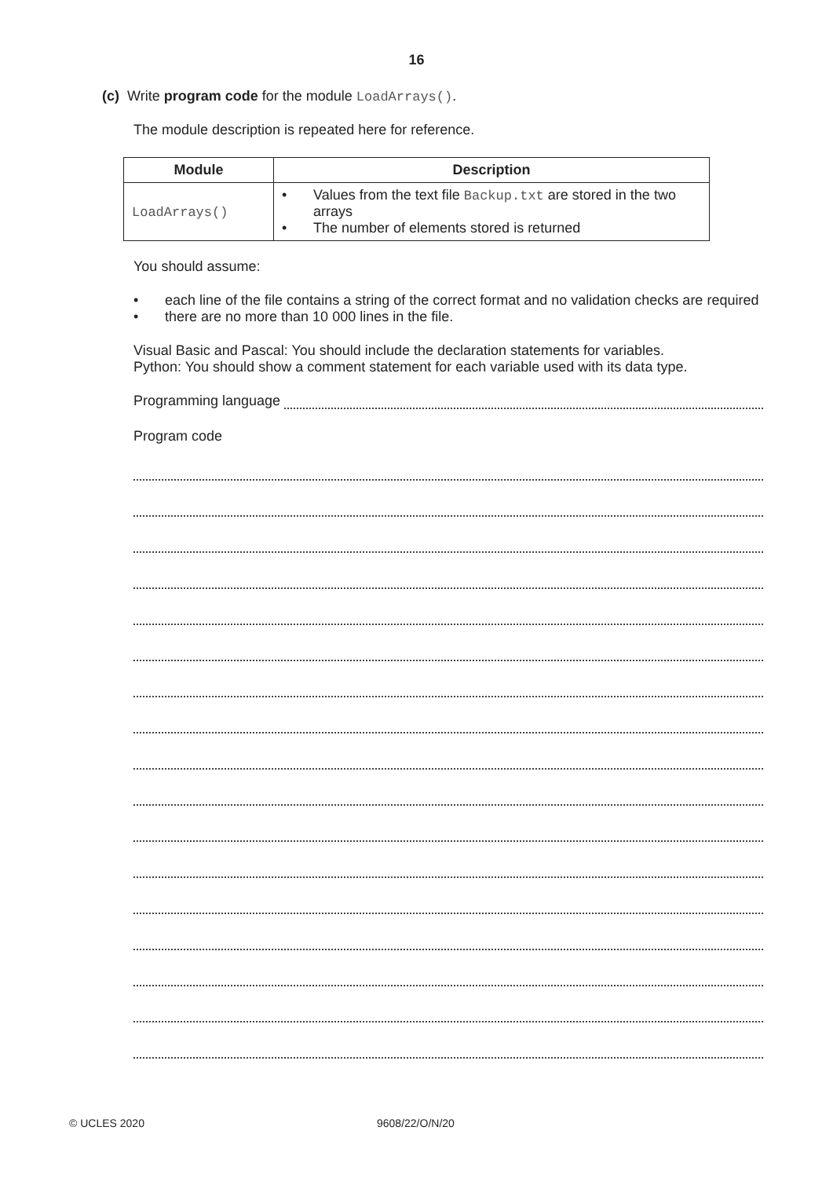16
(c) Write program code for the module LoadArrays().
The module description is repeated here for reference.
| Module | Description |
| --- | --- |
| LoadArrays() | • Values from the text file Backup.txt are stored in the two arrays • The number of elements stored is returned |
You should assume:
• each line of the file contains a string of the correct format and no validation checks are required
• there are no more than 10 000 lines in the file.
Visual Basic and Pascal: You should include the declaration statements for variables.
Python: You should show a comment statement for each variable used with its data type.
Programming language
Program code
© UCLES 2020 9608/22/O/N/20